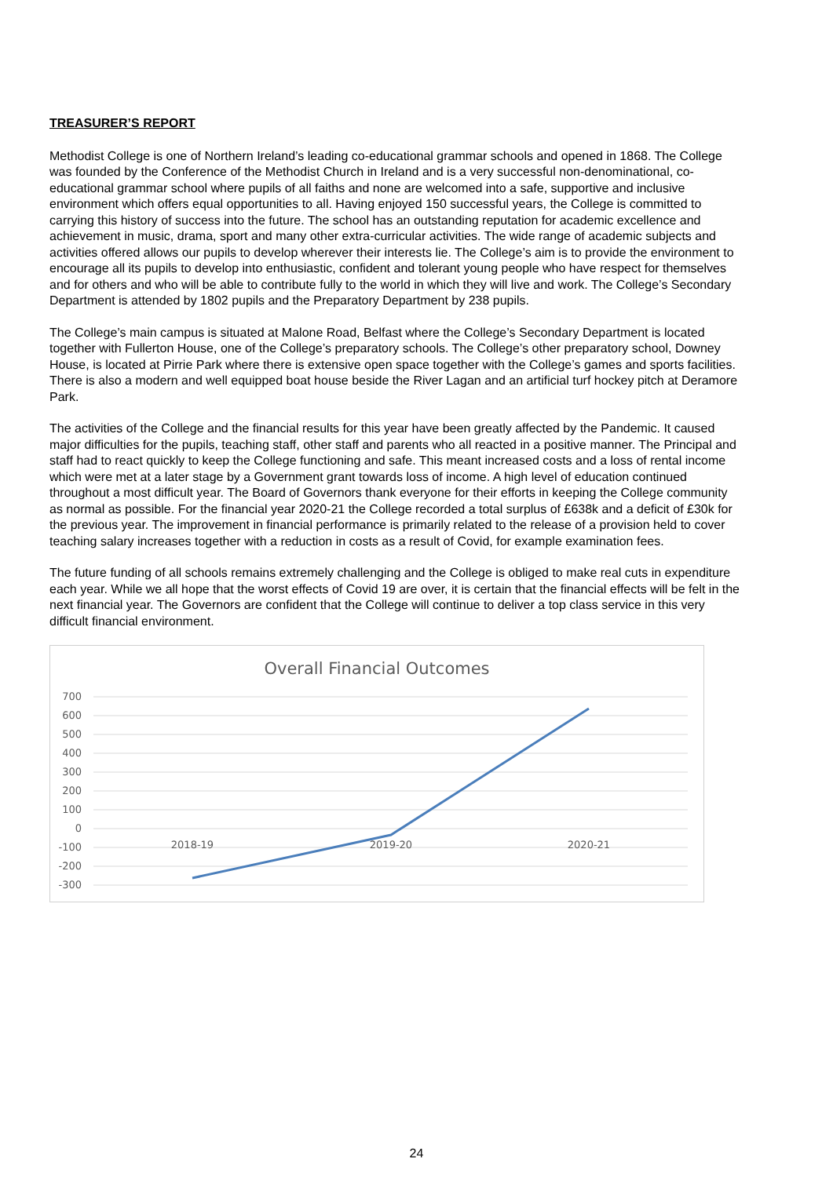TREASURER’S REPORT
Methodist College is one of Northern Ireland’s leading co-educational grammar schools and opened in 1868. The College was founded by the Conference of the Methodist Church in Ireland and is a very successful non-denominational, co-educational grammar school where pupils of all faiths and none are welcomed into a safe, supportive and inclusive environment which offers equal opportunities to all. Having enjoyed 150 successful years, the College is committed to carrying this history of success into the future. The school has an outstanding reputation for academic excellence and achievement in music, drama, sport and many other extra-curricular activities. The wide range of academic subjects and activities offered allows our pupils to develop wherever their interests lie. The College’s aim is to provide the environment to encourage all its pupils to develop into enthusiastic, confident and tolerant young people who have respect for themselves and for others and who will be able to contribute fully to the world in which they will live and work. The College’s Secondary Department is attended by 1802 pupils and the Preparatory Department by 238 pupils.
The College’s main campus is situated at Malone Road, Belfast where the College’s Secondary Department is located together with Fullerton House, one of the College’s preparatory schools. The College’s other preparatory school, Downey House, is located at Pirrie Park where there is extensive open space together with the College’s games and sports facilities. There is also a modern and well equipped boat house beside the River Lagan and an artificial turf hockey pitch at Deramore Park.
The activities of the College and the financial results for this year have been greatly affected by the Pandemic. It caused major difficulties for the pupils, teaching staff, other staff and parents who all reacted in a positive manner. The Principal and staff had to react quickly to keep the College functioning and safe. This meant increased costs and a loss of rental income which were met at a later stage by a Government grant towards loss of income. A high level of education continued throughout a most difficult year. The Board of Governors thank everyone for their efforts in keeping the College community as normal as possible. For the financial year 2020-21 the College recorded a total surplus of £638k and a deficit of £30k for the previous year. The improvement in financial performance is primarily related to the release of a provision held to cover teaching salary increases together with a reduction in costs as a result of Covid, for example examination fees.
The future funding of all schools remains extremely challenging and the College is obliged to make real cuts in expenditure each year. While we all hope that the worst effects of Covid 19 are over, it is certain that the financial effects will be felt in the next financial year. The Governors are confident that the College will continue to deliver a top class service in this very difficult financial environment.
Overall Financial Outcomes
700
600
500
400
300
200
100
0
-100
-200
-300
2018-19
2019-20
2020-21
24